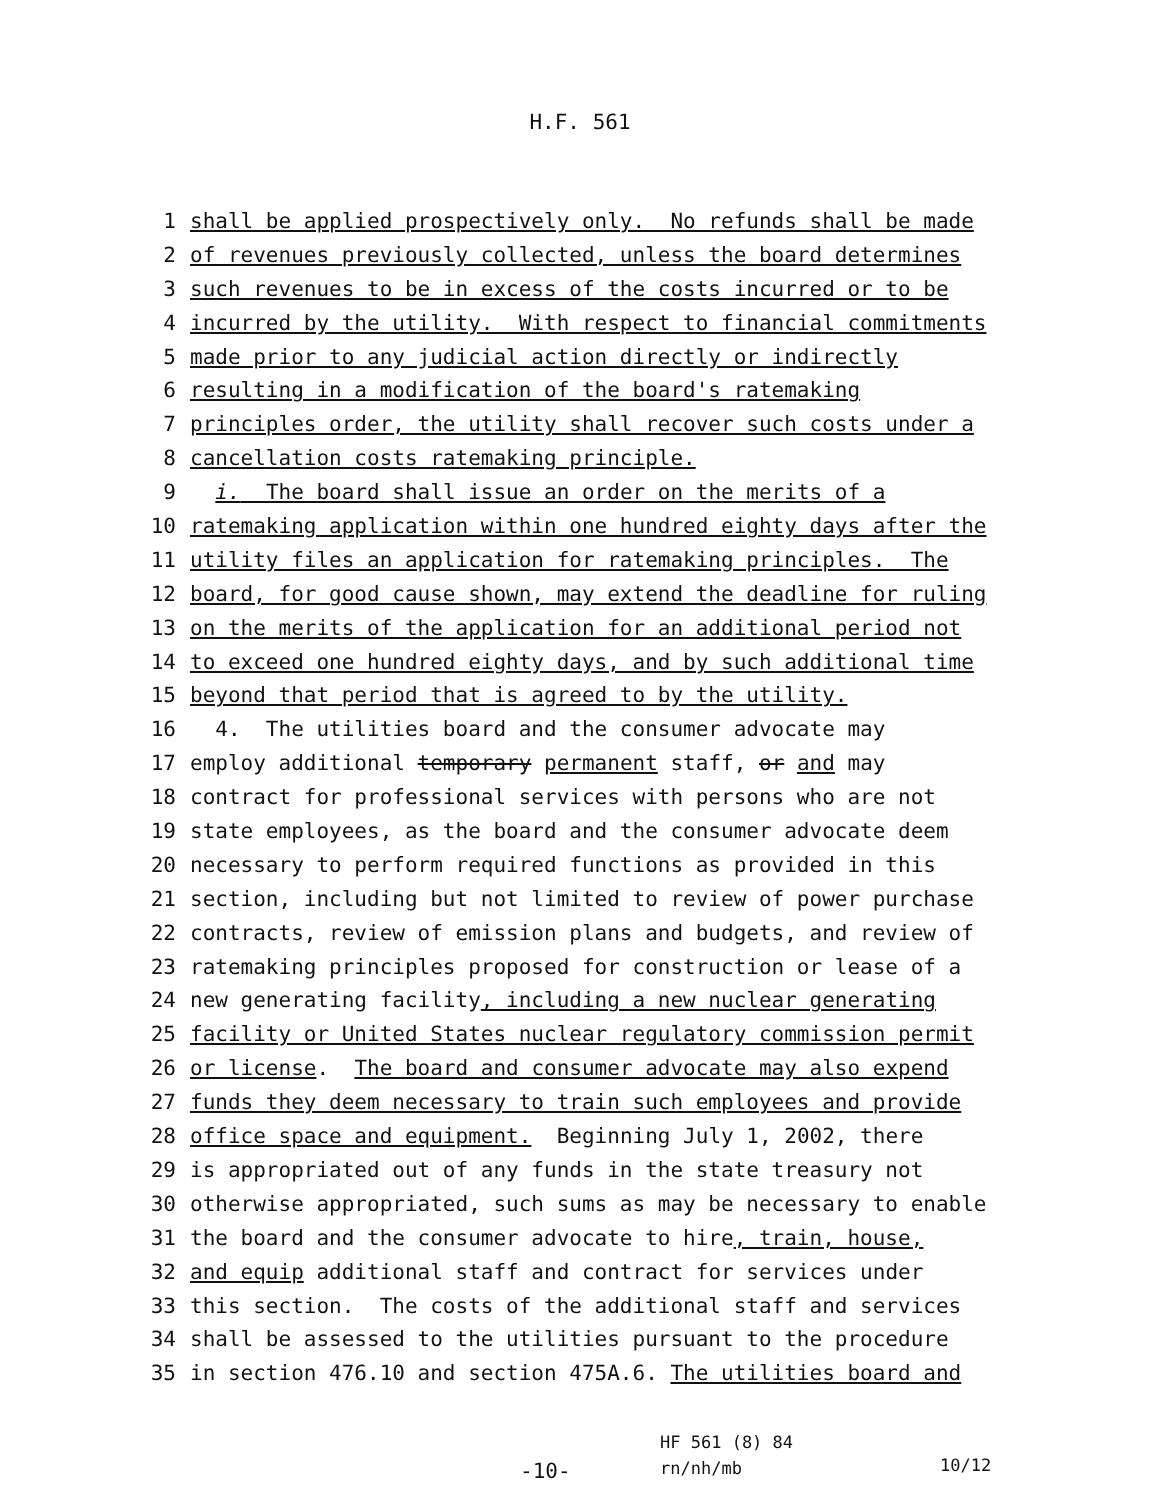H.F. 561
1 shall be applied prospectively only. No refunds shall be made
2 of revenues previously collected, unless the board determines
3 such revenues to be in excess of the costs incurred or to be
4 incurred by the utility. With respect to financial commitments
5 made prior to any judicial action directly or indirectly
6 resulting in a modification of the board's ratemaking
7 principles order, the utility shall recover such costs under a
8 cancellation costs ratemaking principle.
9 i. The board shall issue an order on the merits of a
10 ratemaking application within one hundred eighty days after the
11 utility files an application for ratemaking principles. The
12 board, for good cause shown, may extend the deadline for ruling
13 on the merits of the application for an additional period not
14 to exceed one hundred eighty days, and by such additional time
15 beyond that period that is agreed to by the utility.
16 4. The utilities board and the consumer advocate may
17 employ additional temporary permanent staff, or and may
18 contract for professional services with persons who are not
19 state employees, as the board and the consumer advocate deem
20 necessary to perform required functions as provided in this
21 section, including but not limited to review of power purchase
22 contracts, review of emission plans and budgets, and review of
23 ratemaking principles proposed for construction or lease of a
24 new generating facility, including a new nuclear generating
25 facility or United States nuclear regulatory commission permit
26 or license. The board and consumer advocate may also expend
27 funds they deem necessary to train such employees and provide
28 office space and equipment. Beginning July 1, 2002, there
29 is appropriated out of any funds in the state treasury not
30 otherwise appropriated, such sums as may be necessary to enable
31 the board and the consumer advocate to hire, train, house,
32 and equip additional staff and contract for services under
33 this section. The costs of the additional staff and services
34 shall be assessed to the utilities pursuant to the procedure
35 in section 476.10 and section 475A.6. The utilities board and
-10-
HF 561 (8) 84
rn/nh/mb
10/12